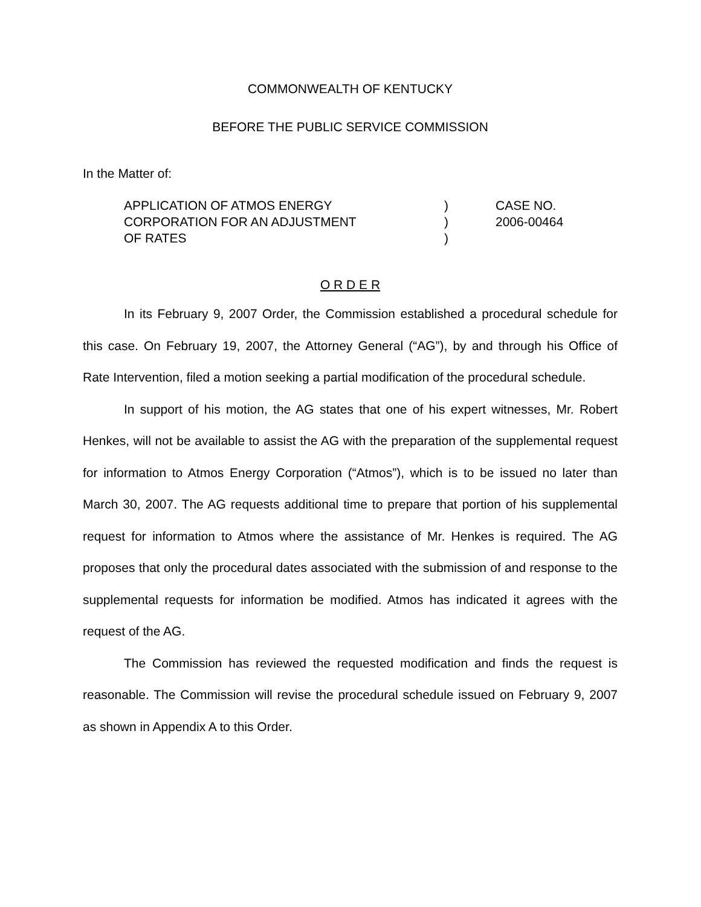COMMONWEALTH OF KENTUCKY
BEFORE THE PUBLIC SERVICE COMMISSION
In the Matter of:
APPLICATION OF ATMOS ENERGY
CORPORATION FOR AN ADJUSTMENT
OF RATES
)
)
)
CASE NO.
2006-00464
O R D E R
In its February 9, 2007 Order, the Commission established a procedural schedule for this case. On February 19, 2007, the Attorney General (“AG”), by and through his Office of Rate Intervention, filed a motion seeking a partial modification of the procedural schedule.
In support of his motion, the AG states that one of his expert witnesses, Mr. Robert Henkes, will not be available to assist the AG with the preparation of the supplemental request for information to Atmos Energy Corporation (“Atmos”), which is to be issued no later than March 30, 2007. The AG requests additional time to prepare that portion of his supplemental request for information to Atmos where the assistance of Mr. Henkes is required. The AG proposes that only the procedural dates associated with the submission of and response to the supplemental requests for information be modified. Atmos has indicated it agrees with the request of the AG.
The Commission has reviewed the requested modification and finds the request is reasonable. The Commission will revise the procedural schedule issued on February 9, 2007 as shown in Appendix A to this Order.